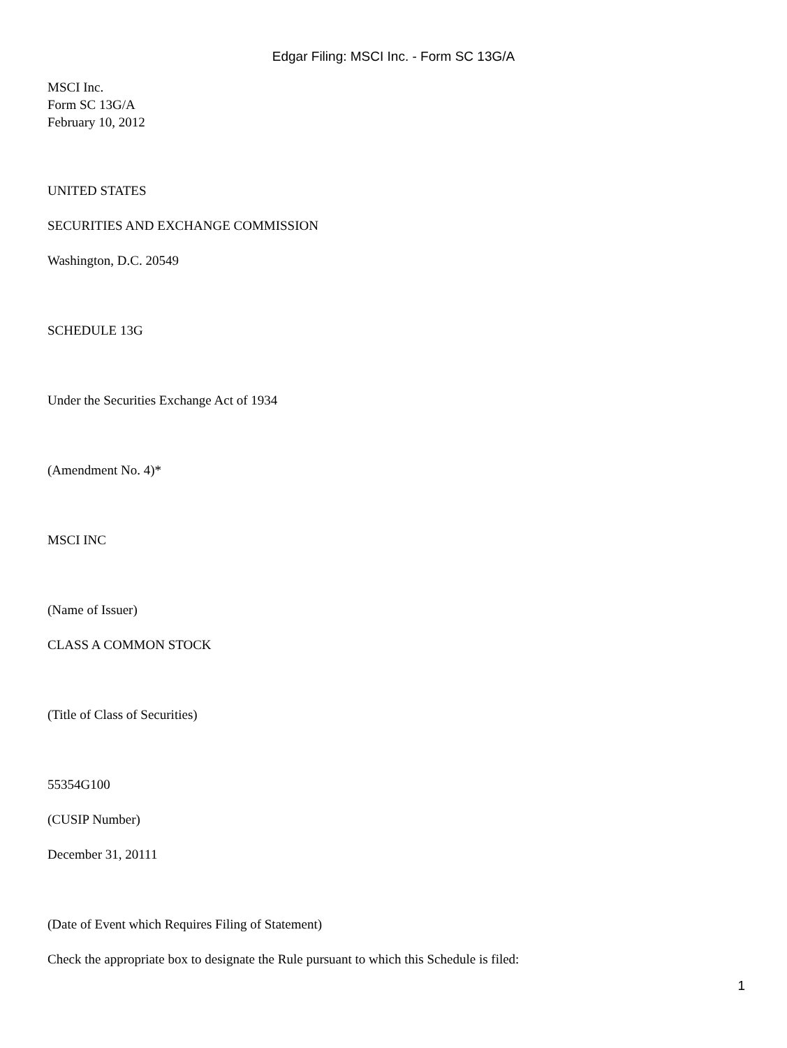Edgar Filing: MSCI Inc. - Form SC 13G/A
MSCI Inc.
Form SC 13G/A
February 10, 2012
UNITED STATES
SECURITIES AND EXCHANGE COMMISSION
Washington, D.C. 20549
SCHEDULE 13G
Under the Securities Exchange Act of 1934
(Amendment No. 4)*
MSCI INC
(Name of Issuer)
CLASS A COMMON STOCK
(Title of Class of Securities)
55354G100
(CUSIP Number)
December 31, 20111
(Date of Event which Requires Filing of Statement)
Check the appropriate box to designate the Rule pursuant to which this Schedule is filed:
1